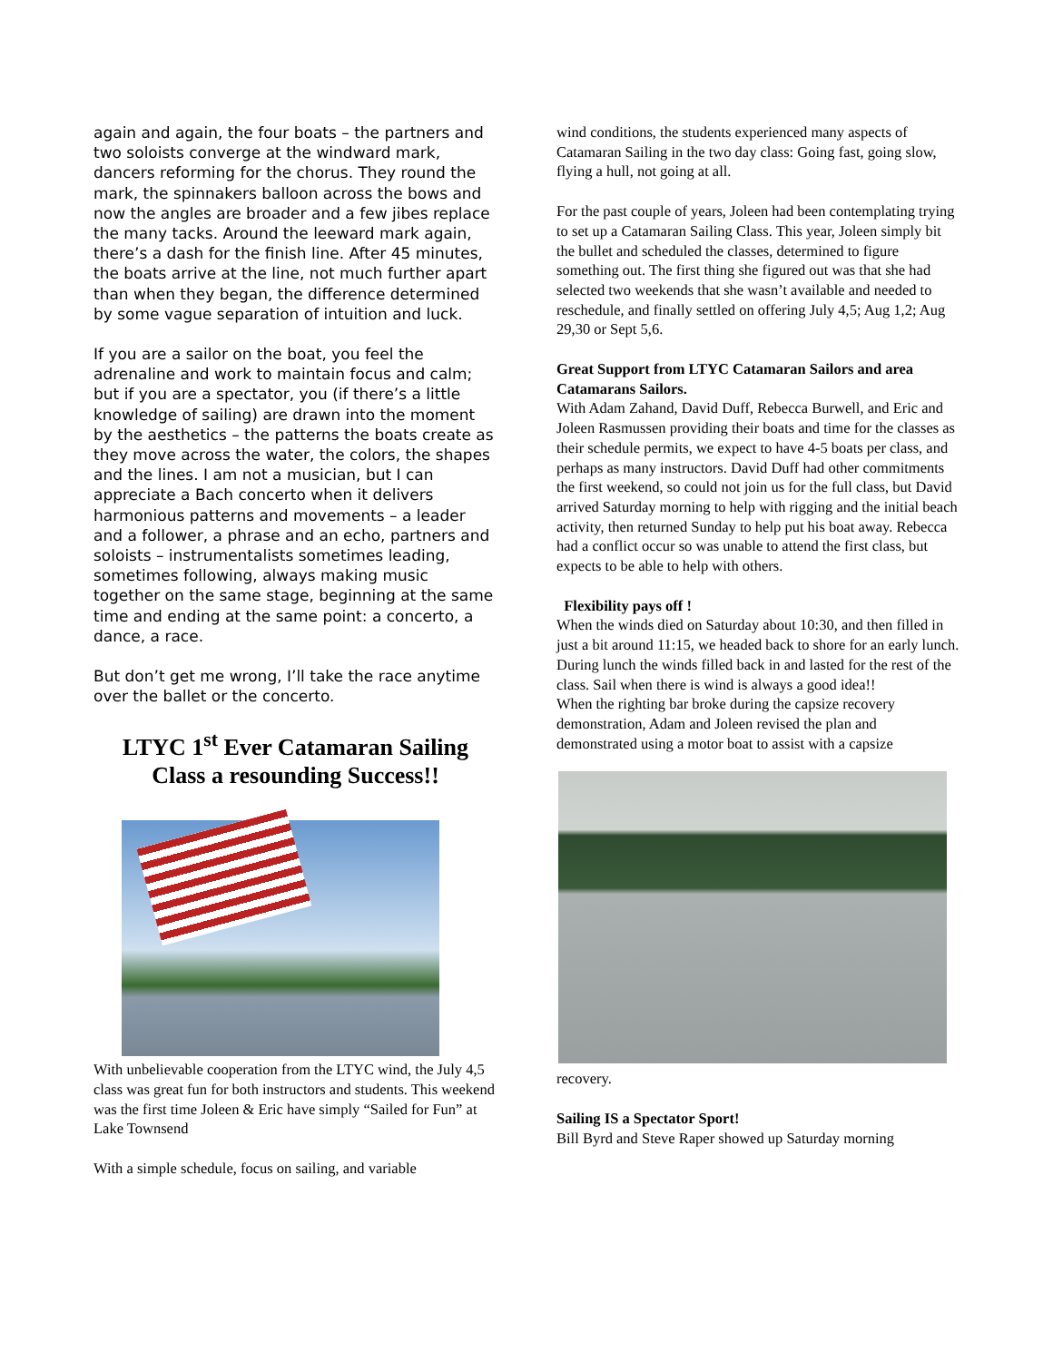again and again, the four boats – the partners and two soloists converge at the windward mark, dancers reforming for the chorus. They round the mark, the spinnakers balloon across the bows and now the angles are broader and a few jibes replace the many tacks. Around the leeward mark again, there’s a dash for the finish line. After 45 minutes, the boats arrive at the line, not much further apart than when they began, the difference determined by some vague separation of intuition and luck.
If you are a sailor on the boat, you feel the adrenaline and work to maintain focus and calm; but if you are a spectator, you (if there’s a little knowledge of sailing) are drawn into the moment by the aesthetics – the patterns the boats create as they move across the water, the colors, the shapes and the lines. I am not a musician, but I can appreciate a Bach concerto when it delivers harmonious patterns and movements – a leader and a follower, a phrase and an echo, partners and soloists – instrumentalists sometimes leading, sometimes following, always making music together on the same stage, beginning at the same time and ending at the same point: a concerto, a dance, a race.
But don’t get me wrong, I’ll take the race anytime over the ballet or the concerto.
LTYC 1<sup>st</sup> Ever Catamaran Sailing Class a resounding Success!!
With unbelievable cooperation from the LTYC wind, the July 4,5 class was great fun for both instructors and students. This weekend was the first time Joleen & Eric have simply “Sailed for Fun” at Lake Townsend
With a simple schedule, focus on sailing, and variable
wind conditions, the students experienced many aspects of Catamaran Sailing in the two day class: Going fast, going slow, flying a hull, not going at all.
For the past couple of years, Joleen had been contemplating trying to set up a Catamaran Sailing Class. This year, Joleen simply bit the bullet and scheduled the classes, determined to figure something out. The first thing she figured out was that she had selected two weekends that she wasn’t available and needed to reschedule, and finally settled on offering July 4,5; Aug 1,2; Aug 29,30 or Sept 5,6.
Great Support from LTYC Catamaran Sailors and area Catamarans Sailors.
With Adam Zahand, David Duff, Rebecca Burwell, and Eric and Joleen Rasmussen providing their boats and time for the classes as their schedule permits, we expect to have 4-5 boats per class, and perhaps as many instructors. David Duff had other commitments the first weekend, so could not join us for the full class, but David arrived Saturday morning to help with rigging and the initial beach activity, then returned Sunday to help put his boat away. Rebecca had a conflict occur so was unable to attend the first class, but expects to be able to help with others.
Flexibility pays off !
When the winds died on Saturday about 10:30, and then filled in just a bit around 11:15, we headed back to shore for an early lunch. During lunch the winds filled back in and lasted for the rest of the class. Sail when there is wind is always a good idea!!
When the righting bar broke during the capsize recovery demonstration, Adam and Joleen revised the plan and demonstrated using a motor boat to assist with a capsize
recovery.
Sailing IS a Spectator Sport!
Bill Byrd and Steve Raper showed up Saturday morning